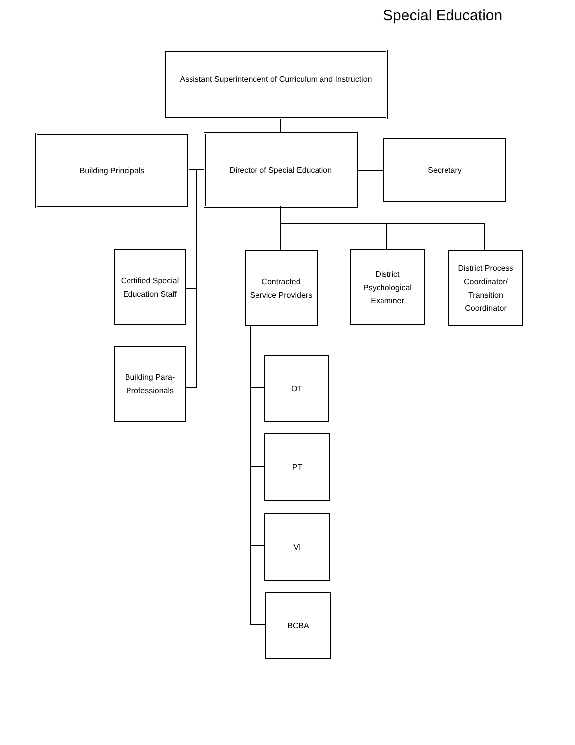Special Education
Assistant Superintendent of Curriculum and Instruction
Building Principals Director of Special Education
Secretary
Certified Special
Education Staff
Contracted
Service Providers
District
Psychological
Examiner
District Process
Coordinator/
Transition
Coordinator
Building Para-
Professionals
OT
PT
VI
BCBA